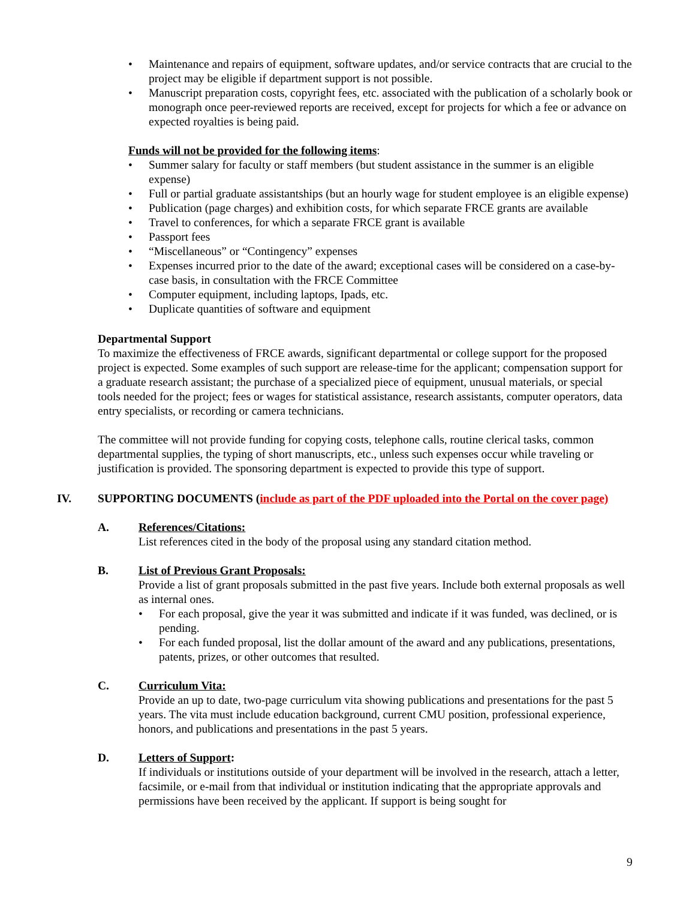Maintenance and repairs of equipment, software updates, and/or service contracts that are crucial to the project may be eligible if department support is not possible.
Manuscript preparation costs, copyright fees, etc. associated with the publication of a scholarly book or monograph once peer-reviewed reports are received, except for projects for which a fee or advance on expected royalties is being paid.
Funds will not be provided for the following items:
Summer salary for faculty or staff members (but student assistance in the summer is an eligible expense)
Full or partial graduate assistantships (but an hourly wage for student employee is an eligible expense)
Publication (page charges) and exhibition costs, for which separate FRCE grants are available
Travel to conferences, for which a separate FRCE grant is available
Passport fees
“Miscellaneous” or “Contingency” expenses
Expenses incurred prior to the date of the award; exceptional cases will be considered on a case-by-case basis, in consultation with the FRCE Committee
Computer equipment, including laptops, Ipads, etc.
Duplicate quantities of software and equipment
Departmental Support
To maximize the effectiveness of FRCE awards, significant departmental or college support for the proposed project is expected. Some examples of such support are release-time for the applicant; compensation support for a graduate research assistant; the purchase of a specialized piece of equipment, unusual materials, or special tools needed for the project; fees or wages for statistical assistance, research assistants, computer operators, data entry specialists, or recording or camera technicians.
The committee will not provide funding for copying costs, telephone calls, routine clerical tasks, common departmental supplies, the typing of short manuscripts, etc., unless such expenses occur while traveling or justification is provided. The sponsoring department is expected to provide this type of support.
IV. SUPPORTING DOCUMENTS (include as part of the PDF uploaded into the Portal on the cover page)
A. References/Citations:
List references cited in the body of the proposal using any standard citation method.
B. List of Previous Grant Proposals:
Provide a list of grant proposals submitted in the past five years. Include both external proposals as well as internal ones.
For each proposal, give the year it was submitted and indicate if it was funded, was declined, or is pending.
For each funded proposal, list the dollar amount of the award and any publications, presentations, patents, prizes, or other outcomes that resulted.
C. Curriculum Vita:
Provide an up to date, two-page curriculum vita showing publications and presentations for the past 5 years. The vita must include education background, current CMU position, professional experience, honors, and publications and presentations in the past 5 years.
D. Letters of Support:
If individuals or institutions outside of your department will be involved in the research, attach a letter, facsimile, or e-mail from that individual or institution indicating that the appropriate approvals and permissions have been received by the applicant. If support is being sought for
9